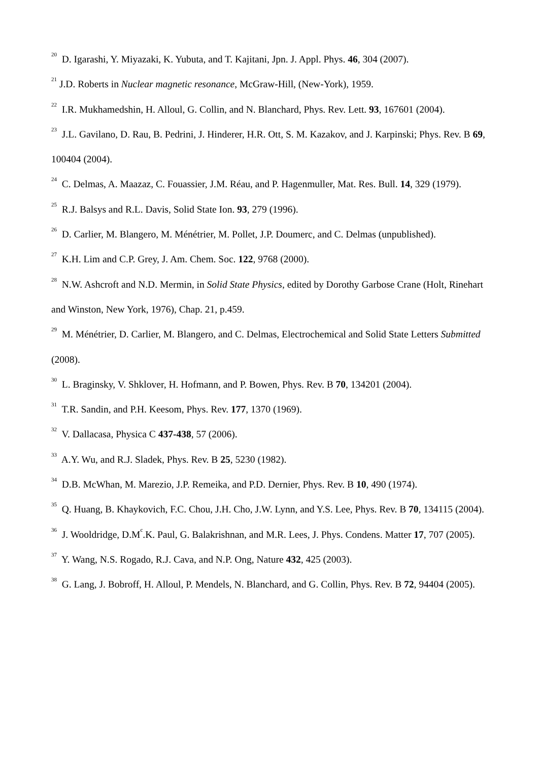<sup>20</sup> D. Igarashi, Y. Miyazaki, K. Yubuta, and T. Kajitani, Jpn. J. Appl. Phys. 46, 304 (2007).
<sup>21</sup> J.D. Roberts in Nuclear magnetic resonance, McGraw-Hill, (New-York), 1959.
<sup>22</sup> I.R. Mukhamedshin, H. Alloul, G. Collin, and N. Blanchard, Phys. Rev. Lett. 93, 167601 (2004).
<sup>23</sup> J.L. Gavilano, D. Rau, B. Pedrini, J. Hinderer, H.R. Ott, S. M. Kazakov, and J. Karpinski; Phys. Rev. B 69, 100404 (2004).
<sup>24</sup> C. Delmas, A. Maazaz, C. Fouassier, J.M. Réau, and P. Hagenmuller, Mat. Res. Bull. 14, 329 (1979).
<sup>25</sup> R.J. Balsys and R.L. Davis, Solid State Ion. 93, 279 (1996).
<sup>26</sup> D. Carlier, M. Blangero, M. Ménétrier, M. Pollet, J.P. Doumerc, and C. Delmas (unpublished).
<sup>27</sup> K.H. Lim and C.P. Grey, J. Am. Chem. Soc. 122, 9768 (2000).
<sup>28</sup> N.W. Ashcroft and N.D. Mermin, in Solid State Physics, edited by Dorothy Garbose Crane (Holt, Rinehart and Winston, New York, 1976), Chap. 21, p.459.
<sup>29</sup> M. Ménétrier, D. Carlier, M. Blangero, and C. Delmas, Electrochemical and Solid State Letters Submitted (2008).
<sup>30</sup> L. Braginsky, V. Shklover, H. Hofmann, and P. Bowen, Phys. Rev. B 70, 134201 (2004).
<sup>31</sup> T.R. Sandin, and P.H. Keesom, Phys. Rev. 177, 1370 (1969).
<sup>32</sup> V. Dallacasa, Physica C 437-438, 57 (2006).
<sup>33</sup> A.Y. Wu, and R.J. Sladek, Phys. Rev. B 25, 5230 (1982).
<sup>34</sup> D.B. McWhan, M. Marezio, J.P. Remeika, and P.D. Dernier, Phys. Rev. B 10, 490 (1974).
<sup>35</sup> Q. Huang, B. Khaykovich, F.C. Chou, J.H. Cho, J.W. Lynn, and Y.S. Lee, Phys. Rev. B 70, 134115 (2004).
<sup>36</sup> J. Wooldridge, D.M<sup>c</sup>.K. Paul, G. Balakrishnan, and M.R. Lees, J. Phys. Condens. Matter 17, 707 (2005).
<sup>37</sup> Y. Wang, N.S. Rogado, R.J. Cava, and N.P. Ong, Nature 432, 425 (2003).
<sup>38</sup> G. Lang, J. Bobroff, H. Alloul, P. Mendels, N. Blanchard, and G. Collin, Phys. Rev. B 72, 94404 (2005).